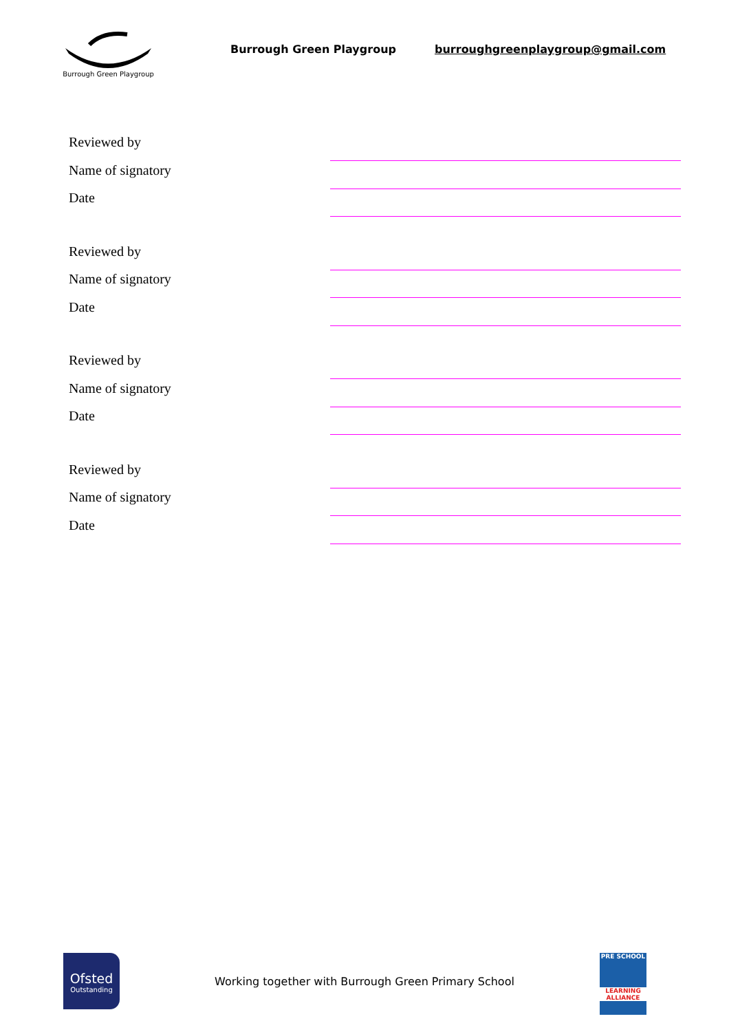Burrough Green Playgroup
Burrough Green Playgroup
burroughgreenplaygroup@gmail.com
Reviewed by
Name of signatory
Date
Reviewed by
Name of signatory
Date
Reviewed by
Name of signatory
Date
Reviewed by
Name of signatory
Date
Ofsted
Outstanding
Working together with Burrough Green Primary School
PRE SCHOOL
LEARNING ALLIANCE